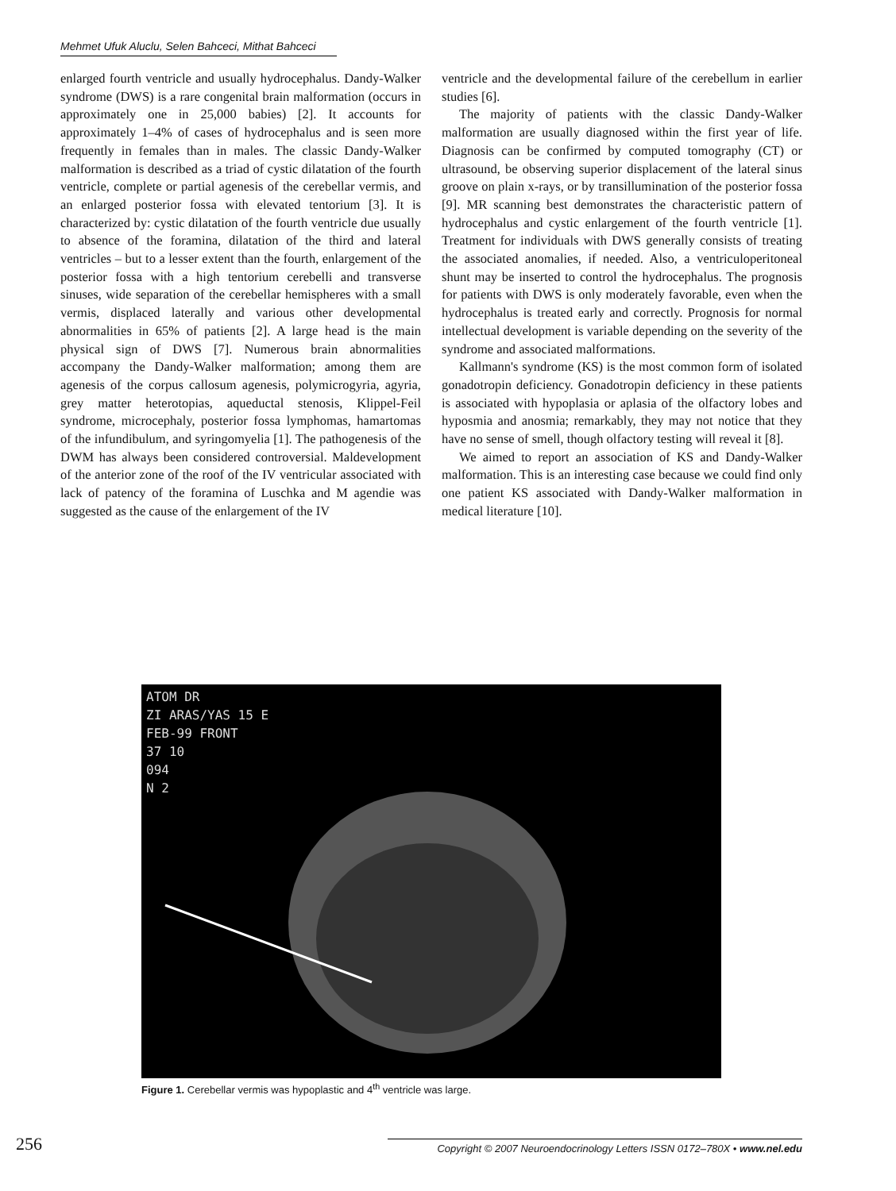Mehmet Ufuk Aluclu, Selen Bahceci, Mithat Bahceci
enlarged fourth ventricle and usually hydrocephalus. Dandy-Walker syndrome (DWS) is a rare congenital brain malformation (occurs in approximately one in 25,000 babies) [2]. It accounts for approximately 1–4% of cases of hydrocephalus and is seen more frequently in females than in males. The classic Dandy-Walker malformation is described as a triad of cystic dilatation of the fourth ventricle, complete or partial agenesis of the cerebellar vermis, and an enlarged posterior fossa with elevated tentorium [3]. It is characterized by: cystic dilatation of the fourth ventricle due usually to absence of the foramina, dilatation of the third and lateral ventricles – but to a lesser extent than the fourth, enlargement of the posterior fossa with a high tentorium cerebelli and transverse sinuses, wide separation of the cerebellar hemispheres with a small vermis, displaced laterally and various other developmental abnormalities in 65% of patients [2]. A large head is the main physical sign of DWS [7]. Numerous brain abnormalities accompany the Dandy-Walker malformation; among them are agenesis of the corpus callosum agenesis, polymicrogyria, agyria, grey matter heterotopias, aqueductal stenosis, Klippel-Feil syndrome, microcephaly, posterior fossa lymphomas, hamartomas of the infundibulum, and syringomyelia [1]. The pathogenesis of the DWM has always been considered controversial. Maldevelopment of the anterior zone of the roof of the IV ventricular associated with lack of patency of the foramina of Luschka and M agendie was suggested as the cause of the enlargement of the IV
ventricle and the developmental failure of the cerebellum in earlier studies [6].
The majority of patients with the classic Dandy-Walker malformation are usually diagnosed within the first year of life. Diagnosis can be confirmed by computed tomography (CT) or ultrasound, be observing superior displacement of the lateral sinus groove on plain x-rays, or by transillumination of the posterior fossa [9]. MR scanning best demonstrates the characteristic pattern of hydrocephalus and cystic enlargement of the fourth ventricle [1]. Treatment for individuals with DWS generally consists of treating the associated anomalies, if needed. Also, a ventriculoperitoneal shunt may be inserted to control the hydrocephalus. The prognosis for patients with DWS is only moderately favorable, even when the hydrocephalus is treated early and correctly. Prognosis for normal intellectual development is variable depending on the severity of the syndrome and associated malformations.
Kallmann's syndrome (KS) is the most common form of isolated gonadotropin deficiency. Gonadotropin deficiency in these patients is associated with hypoplasia or aplasia of the olfactory lobes and hyposmia and anosmia; remarkably, they may not notice that they have no sense of smell, though olfactory testing will reveal it [8].
We aimed to report an association of KS and Dandy-Walker malformation. This is an interesting case because we could find only one patient KS associated with Dandy-Walker malformation in medical literature [10].
ATOM DR
ZI ARAS/YAS 15 E
FEB-99 FRONT
37 10
094
N 2
Figure 1. Cerebellar vermis was hypoplastic and 4<sup>th</sup> ventricle was large.
256 Copyright © 2007 Neuroendocrinology Letters ISSN 0172–780X • www.nel.edu